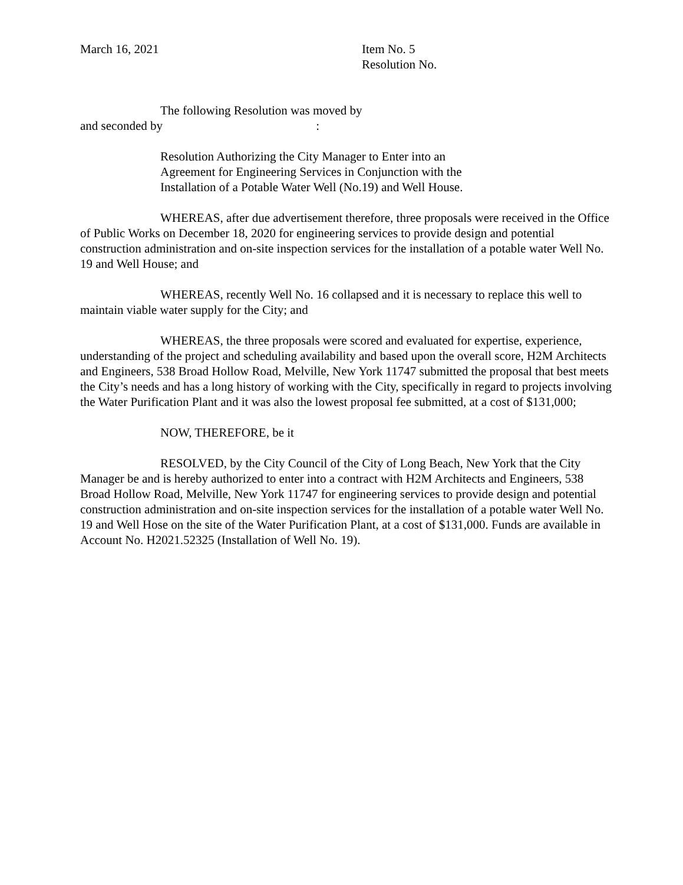March 16, 2021 Item No. 5
Resolution No.
The following Resolution was moved by
and seconded by :
Resolution Authorizing the City Manager to Enter into an
Agreement for Engineering Services in Conjunction with the
Installation of a Potable Water Well (No.19) and Well House.
WHEREAS, after due advertisement therefore, three proposals were received in the Office of Public Works on December 18, 2020 for engineering services to provide design and potential construction administration and on-site inspection services for the installation of a potable water Well No. 19 and Well House; and
WHEREAS, recently Well No. 16 collapsed and it is necessary to replace this well to maintain viable water supply for the City; and
WHEREAS, the three proposals were scored and evaluated for expertise, experience, understanding of the project and scheduling availability and based upon the overall score, H2M Architects and Engineers, 538 Broad Hollow Road, Melville, New York 11747 submitted the proposal that best meets the City’s needs and has a long history of working with the City, specifically in regard to projects involving the Water Purification Plant and it was also the lowest proposal fee submitted, at a cost of $131,000;
NOW, THEREFORE, be it
RESOLVED, by the City Council of the City of Long Beach, New York that the City Manager be and is hereby authorized to enter into a contract with H2M Architects and Engineers, 538 Broad Hollow Road, Melville, New York 11747 for engineering services to provide design and potential construction administration and on-site inspection services for the installation of a potable water Well No. 19 and Well Hose on the site of the Water Purification Plant, at a cost of $131,000. Funds are available in Account No. H2021.52325 (Installation of Well No. 19).